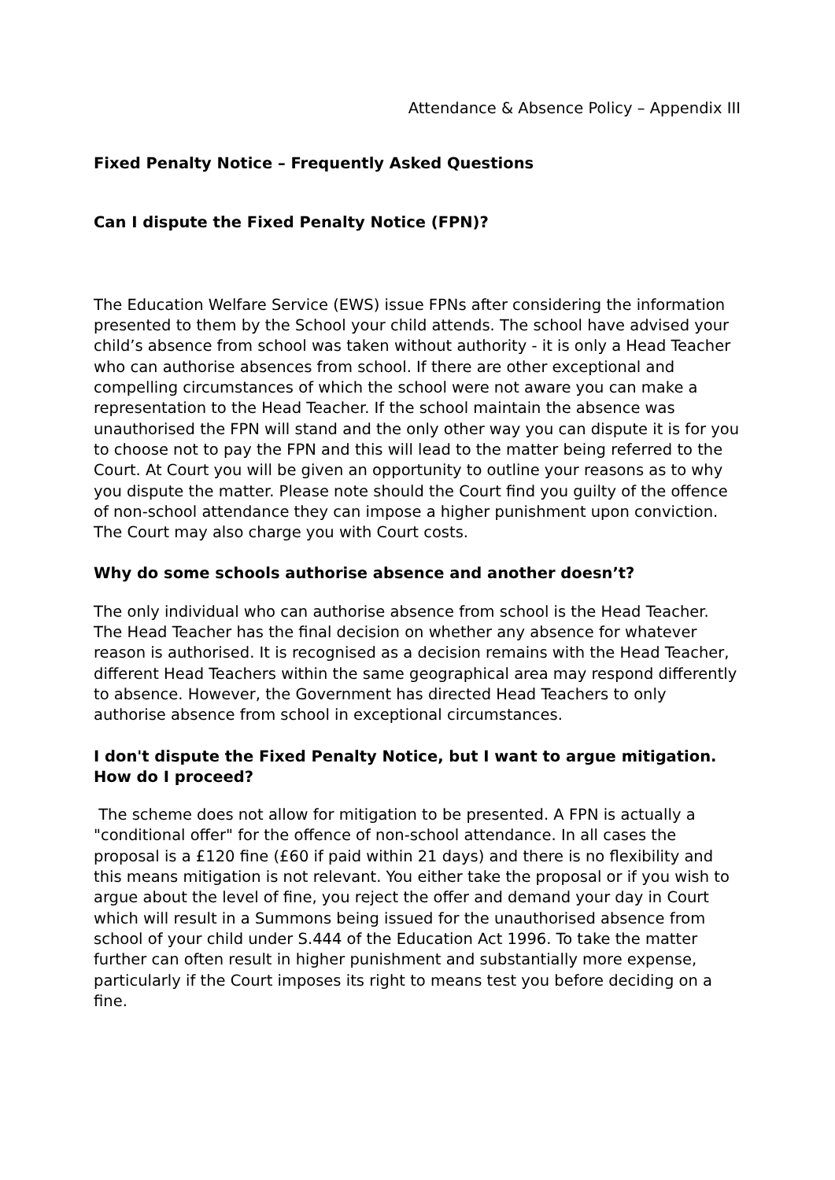Attendance & Absence Policy – Appendix III
Fixed Penalty Notice – Frequently Asked Questions
Can I dispute the Fixed Penalty Notice (FPN)?
The Education Welfare Service (EWS) issue FPNs after considering the information presented to them by the School your child attends. The school have advised your child’s absence from school was taken without authority - it is only a Head Teacher who can authorise absences from school. If there are other exceptional and compelling circumstances of which the school were not aware you can make a representation to the Head Teacher. If the school maintain the absence was unauthorised the FPN will stand and the only other way you can dispute it is for you to choose not to pay the FPN and this will lead to the matter being referred to the Court. At Court you will be given an opportunity to outline your reasons as to why you dispute the matter. Please note should the Court find you guilty of the offence of non-school attendance they can impose a higher punishment upon conviction. The Court may also charge you with Court costs.
Why do some schools authorise absence and another doesn’t?
The only individual who can authorise absence from school is the Head Teacher. The Head Teacher has the final decision on whether any absence for whatever reason is authorised. It is recognised as a decision remains with the Head Teacher, different Head Teachers within the same geographical area may respond differently to absence. However, the Government has directed Head Teachers to only authorise absence from school in exceptional circumstances.
I don't dispute the Fixed Penalty Notice, but I want to argue mitigation. How do I proceed?
The scheme does not allow for mitigation to be presented. A FPN is actually a "conditional offer" for the offence of non-school attendance. In all cases the proposal is a £120 fine (£60 if paid within 21 days) and there is no flexibility and this means mitigation is not relevant. You either take the proposal or if you wish to argue about the level of fine, you reject the offer and demand your day in Court which will result in a Summons being issued for the unauthorised absence from school of your child under S.444 of the Education Act 1996. To take the matter further can often result in higher punishment and substantially more expense, particularly if the Court imposes its right to means test you before deciding on a fine.